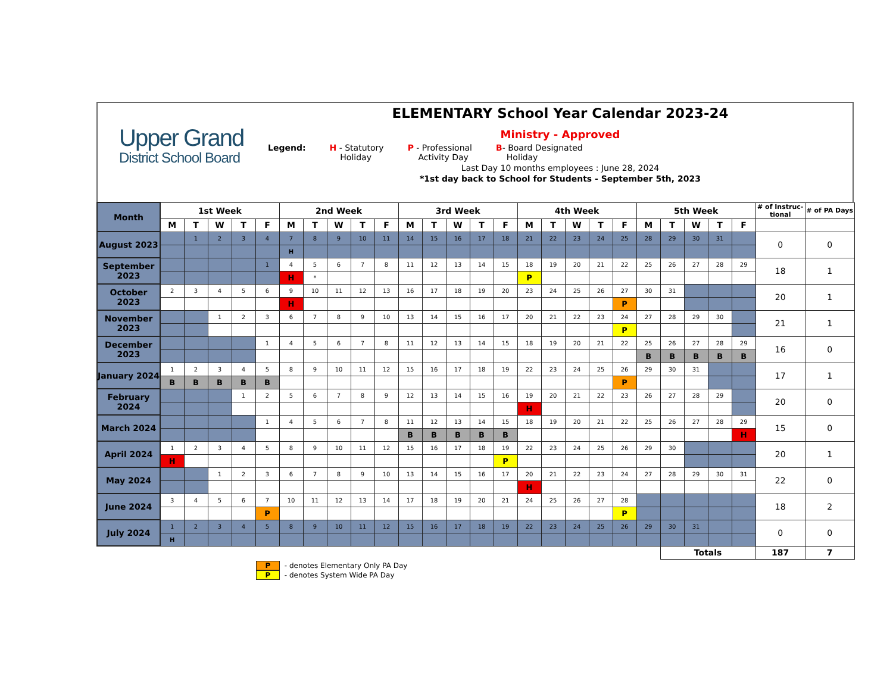Upper Grand
District School Board
ELEMENTARY School Year Calendar 2023-24
Ministry - Approved
Legend: H - Statutory
Holiday
P - Professional
Activity Day
B- Board Designated
Holiday
Last Day 10 months employees : June 28, 2024
*1st day back to School for Students - September 5th, 2023
| Month | 1st Week | | | | | 2nd Week | | | | | 3rd Week | | | | | 4th Week | | | | | 5th Week | | | | | # of Instruc-tional | # of PA Days |
| --- | --- | --- | --- | --- | --- | --- | --- | --- | --- | --- | --- | --- | --- | --- | --- | --- | --- | --- | --- | --- | --- | --- | --- | --- | --- | --- | --- |
| | M | T | W | T | F | M | T | W | T | F | M | T | W | T | F | M | T | W | T | F | M | T | W | T | F | | |
| August 2023 | | 1 | 2 | 3 | 4 | 7 | 8 | 9 | 10 | 11 | 14 | 15 | 16 | 17 | 18 | 21 | 22 | 23 | 24 | 25 | 28 | 29 | 30 | 31 | | 0 | 0 |
| | | | | | | H | | | | | | | | | | | | | | | | | | | | | |
| September 2023 | | | | | 1 | 4 | 5 | 6 | 7 | 8 | 11 | 12 | 13 | 14 | 15 | 18 | 19 | 20 | 21 | 22 | 25 | 26 | 27 | 28 | 29 | 18 | 1 |
| | | | | | | H | * | | | | | | | | | P | | | | | | | | | | | |
| October 2023 | 2 | 3 | 4 | 5 | 6 | 9 | 10 | 11 | 12 | 13 | 16 | 17 | 18 | 19 | 20 | 23 | 24 | 25 | 26 | 27 | 30 | 31 | | | | 20 | 1 |
| | | | | | | H | | | | | | | | | | | | | | P | | | | | | | |
| November 2023 | | | 1 | 2 | 3 | 6 | 7 | 8 | 9 | 10 | 13 | 14 | 15 | 16 | 17 | 20 | 21 | 22 | 23 | 24 | 27 | 28 | 29 | 30 | | 21 | 1 |
| | | | | | | | | | | | | | | | | | | | | P | | | | | | | |
| December 2023 | | | | | 1 | 4 | 5 | 6 | 7 | 8 | 11 | 12 | 13 | 14 | 15 | 18 | 19 | 20 | 21 | 22 | 25 | 26 | 27 | 28 | 29 | 16 | 0 |
| | | | | | | | | | | | | | | | | | | | | | B | B | B | B | B | | |
| January 2024 | 1 | 2 | 3 | 4 | 5 | 8 | 9 | 10 | 11 | 12 | 15 | 16 | 17 | 18 | 19 | 22 | 23 | 24 | 25 | 26 | 29 | 30 | 31 | | | 17 | 1 |
| | B | B | B | B | B | | | | | | | | | | | | | | | P | | | | | | | |
| February 2024 | | | | 1 | 2 | 5 | 6 | 7 | 8 | 9 | 12 | 13 | 14 | 15 | 16 | 19 | 20 | 21 | 22 | 23 | 26 | 27 | 28 | 29 | | 20 | 0 |
| | | | | | | | | | | | | | | | | H | | | | | | | | | | | |
| March 2024 | | | | | 1 | 4 | 5 | 6 | 7 | 8 | 11 | 12 | 13 | 14 | 15 | 18 | 19 | 20 | 21 | 22 | 25 | 26 | 27 | 28 | 29 | 15 | 0 |
| | | | | | | | | | | | B | B | B | B | B | | | | | | | | | | H | | |
| April 2024 | 1 | 2 | 3 | 4 | 5 | 8 | 9 | 10 | 11 | 12 | 15 | 16 | 17 | 18 | 19 | 22 | 23 | 24 | 25 | 26 | 29 | 30 | | | | 20 | 1 |
| | H | | | | | | | | | | | | | | P | | | | | | | | | | | | |
| May 2024 | | | 1 | 2 | 3 | 6 | 7 | 8 | 9 | 10 | 13 | 14 | 15 | 16 | 17 | 20 | 21 | 22 | 23 | 24 | 27 | 28 | 29 | 30 | 31 | 22 | 0 |
| | | | | | | | | | | | | | | | | H | | | | | | | | | | | |
| June 2024 | 3 | 4 | 5 | 6 | 7 | 10 | 11 | 12 | 13 | 14 | 17 | 18 | 19 | 20 | 21 | 24 | 25 | 26 | 27 | 28 | | | | | | 18 | 2 |
| | | | | | P | | | | | | | | | | | | | | | P | | | | | | | |
| July 2024 | 1 | 2 | 3 | 4 | 5 | 8 | 9 | 10 | 11 | 12 | 15 | 16 | 17 | 18 | 19 | 22 | 23 | 24 | 25 | 26 | 29 | 30 | 31 | | | 0 | 0 |
| | H | | | | | | | | | | | | | | | | | | | | | | | | | | |
| | | | | | | | | | | | | | | | | | | | | | | Totals | | | | 187 | 7 |
P - denotes Elementary Only PA Day
P - denotes System Wide PA Day